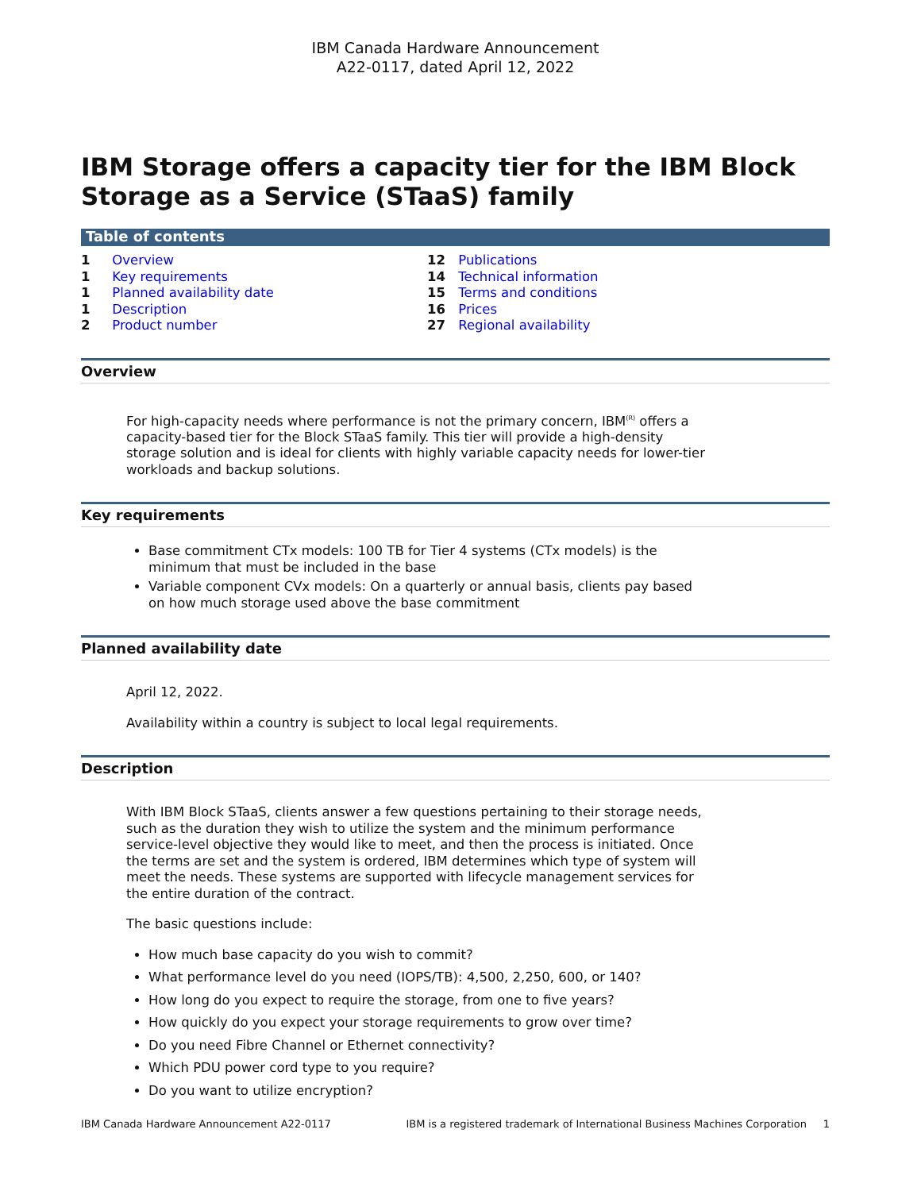IBM Canada Hardware Announcement
A22-0117, dated April 12, 2022
IBM Storage offers a capacity tier for the IBM Block Storage as a Service (STaaS) family
Table of contents
1 Overview
1 Key requirements
1 Planned availability date
1 Description
2 Product number
12 Publications
14 Technical information
15 Terms and conditions
16 Prices
27 Regional availability
Overview
For high-capacity needs where performance is not the primary concern, IBM<sup>(R)</sup> offers a capacity-based tier for the Block STaaS family. This tier will provide a high-density storage solution and is ideal for clients with highly variable capacity needs for lower-tier workloads and backup solutions.
Key requirements
Base commitment CTx models: 100 TB for Tier 4 systems (CTx models) is the minimum that must be included in the base
Variable component CVx models: On a quarterly or annual basis, clients pay based on how much storage used above the base commitment
Planned availability date
April 12, 2022.
Availability within a country is subject to local legal requirements.
Description
With IBM Block STaaS, clients answer a few questions pertaining to their storage needs, such as the duration they wish to utilize the system and the minimum performance service-level objective they would like to meet, and then the process is initiated. Once the terms are set and the system is ordered, IBM determines which type of system will meet the needs. These systems are supported with lifecycle management services for the entire duration of the contract.
The basic questions include:
How much base capacity do you wish to commit?
What performance level do you need (IOPS/TB): 4,500, 2,250, 600, or 140?
How long do you expect to require the storage, from one to five years?
How quickly do you expect your storage requirements to grow over time?
Do you need Fibre Channel or Ethernet connectivity?
Which PDU power cord type to you require?
Do you want to utilize encryption?
IBM Canada Hardware Announcement A22-0117 IBM is a registered trademark of International Business Machines Corporation 1